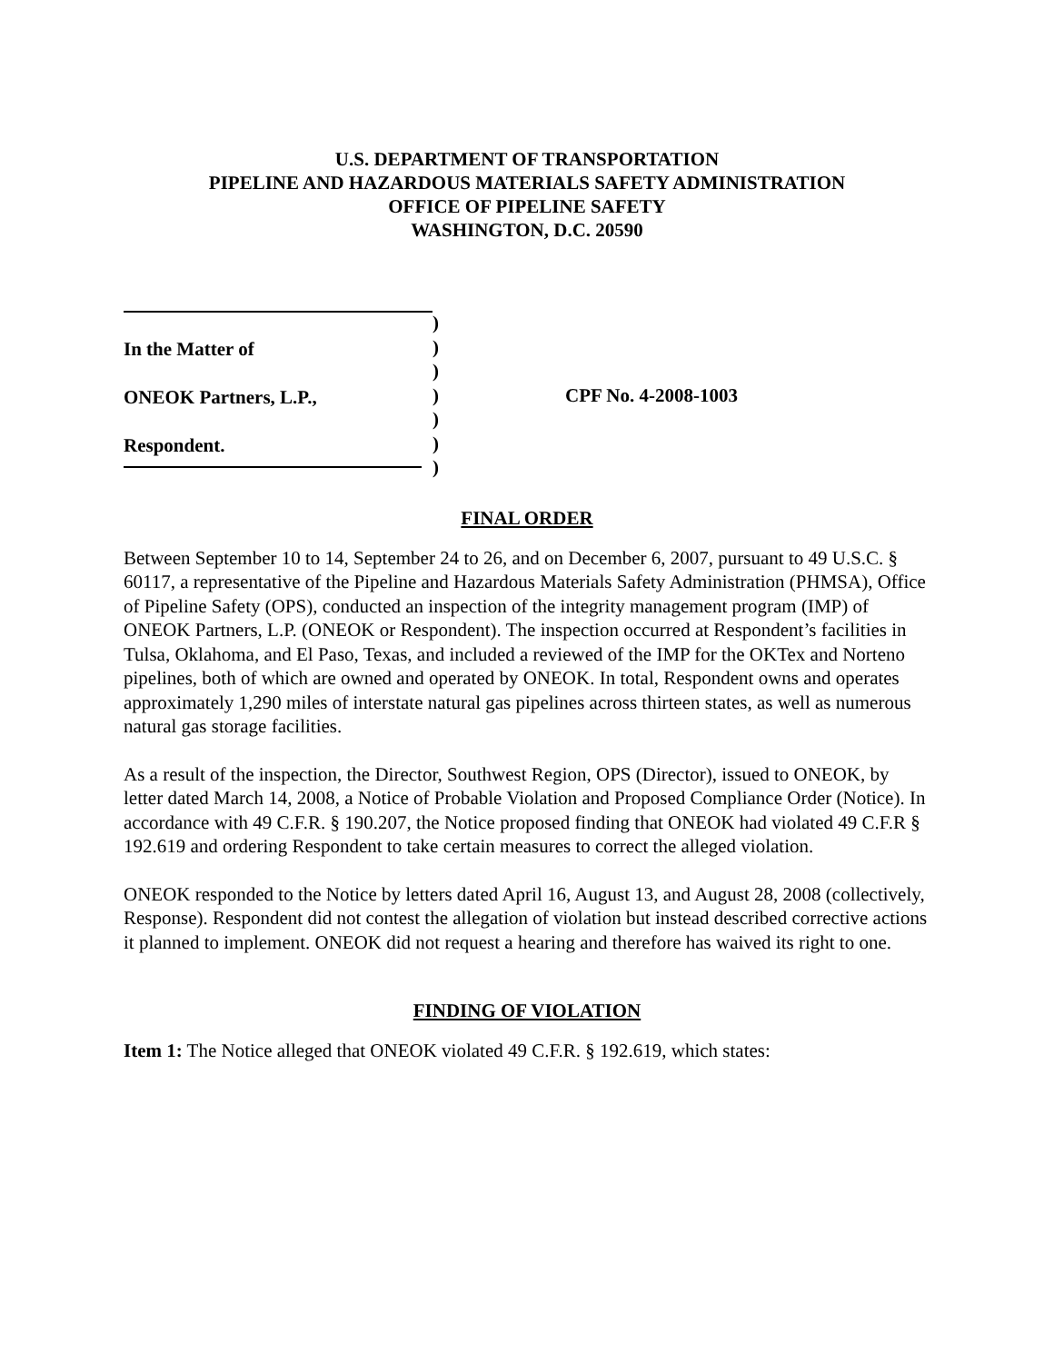U.S. DEPARTMENT OF TRANSPORTATION
PIPELINE AND HAZARDOUS MATERIALS SAFETY ADMINISTRATION
OFFICE OF PIPELINE SAFETY
WASHINGTON, D.C. 20590
In the Matter of
ONEOK Partners, L.P.,
Respondent.
)
)
)
)
)
)
)
CPF No. 4-2008-1003
FINAL ORDER
Between September 10 to 14, September 24 to 26, and on December 6, 2007, pursuant to 49 U.S.C. § 60117, a representative of the Pipeline and Hazardous Materials Safety Administration (PHMSA), Office of Pipeline Safety (OPS), conducted an inspection of the integrity management program (IMP) of ONEOK Partners, L.P. (ONEOK or Respondent). The inspection occurred at Respondent’s facilities in Tulsa, Oklahoma, and El Paso, Texas, and included a reviewed of the IMP for the OKTex and Norteno pipelines, both of which are owned and operated by ONEOK. In total, Respondent owns and operates approximately 1,290 miles of interstate natural gas pipelines across thirteen states, as well as numerous natural gas storage facilities.
As a result of the inspection, the Director, Southwest Region, OPS (Director), issued to ONEOK, by letter dated March 14, 2008, a Notice of Probable Violation and Proposed Compliance Order (Notice). In accordance with 49 C.F.R. § 190.207, the Notice proposed finding that ONEOK had violated 49 C.F.R § 192.619 and ordering Respondent to take certain measures to correct the alleged violation.
ONEOK responded to the Notice by letters dated April 16, August 13, and August 28, 2008 (collectively, Response). Respondent did not contest the allegation of violation but instead described corrective actions it planned to implement. ONEOK did not request a hearing and therefore has waived its right to one.
FINDING OF VIOLATION
Item 1: The Notice alleged that ONEOK violated 49 C.F.R. § 192.619, which states: